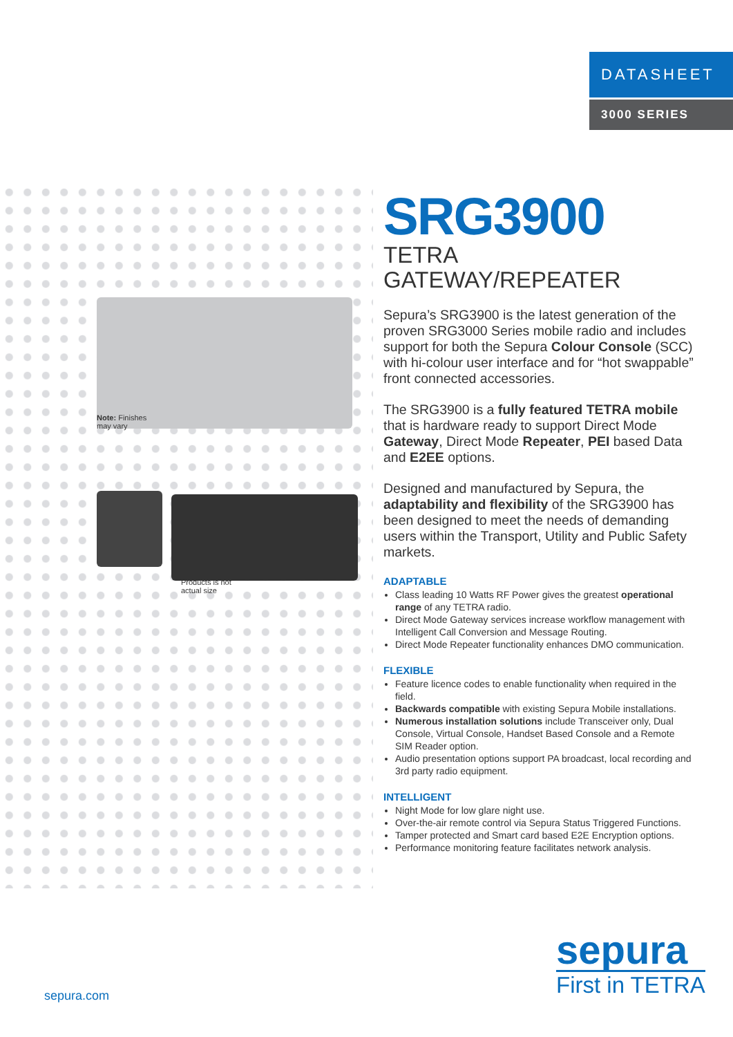DATASHEET
3000 SERIES
Note: Finishes
may vary
Products is not
actual size
SRG3900
TETRA GATEWAY/REPEATER
Sepura’s SRG3900 is the latest generation of the proven SRG3000 Series mobile radio and includes support for both the Sepura Colour Console (SCC) with hi-colour user interface and for “hot swappable” front connected accessories.
The SRG3900 is a fully featured TETRA mobile that is hardware ready to support Direct Mode Gateway, Direct Mode Repeater, PEI based Data and E2EE options.
Designed and manufactured by Sepura, the adaptability and flexibility of the SRG3900 has been designed to meet the needs of demanding users within the Transport, Utility and Public Safety markets.
ADAPTABLE
Class leading 10 Watts RF Power gives the greatest operational range of any TETRA radio.
Direct Mode Gateway services increase workflow management with Intelligent Call Conversion and Message Routing.
Direct Mode Repeater functionality enhances DMO communication.
FLEXIBLE
Feature licence codes to enable functionality when required in the field.
Backwards compatible with existing Sepura Mobile installations.
Numerous installation solutions include Transceiver only, Dual Console, Virtual Console, Handset Based Console and a Remote SIM Reader option.
Audio presentation options support PA broadcast, local recording and 3rd party radio equipment.
INTELLIGENT
Night Mode for low glare night use.
Over-the-air remote control via Sepura Status Triggered Functions.
Tamper protected and Smart card based E2E Encryption options.
Performance monitoring feature facilitates network analysis.
sepura
First in TETRA
sepura.com